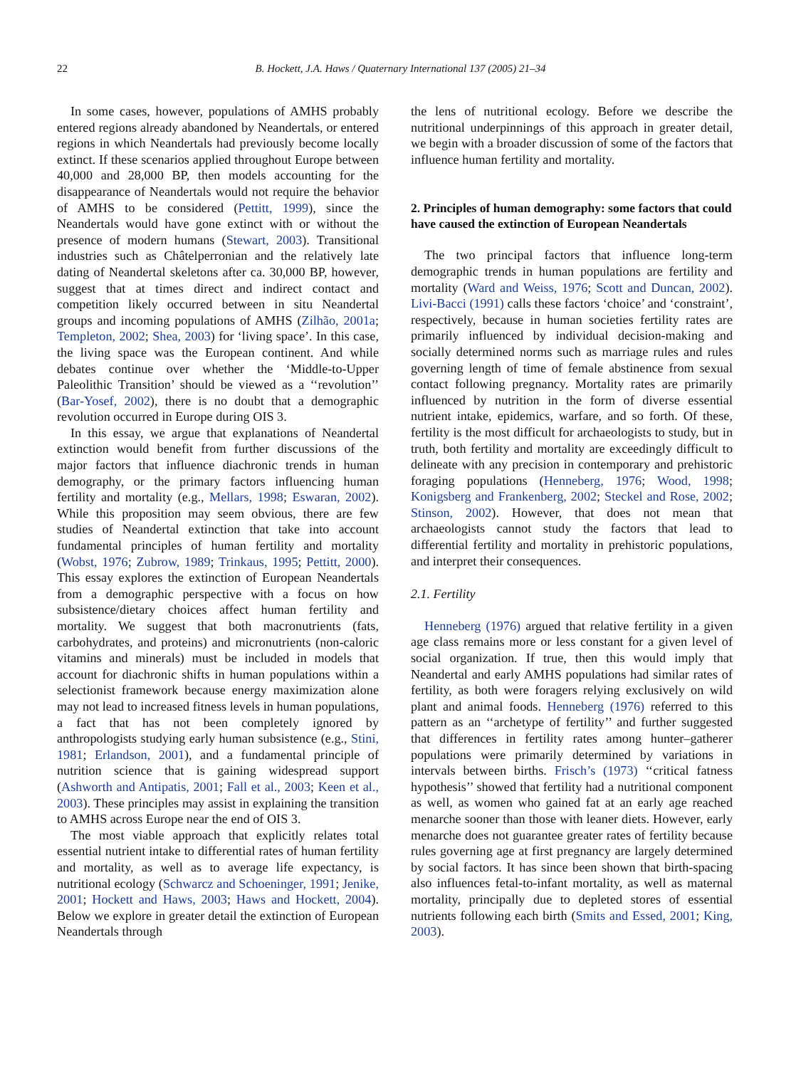22 B. Hockett, J.A. Haws / Quaternary International 137 (2005) 21–34
In some cases, however, populations of AMHS probably entered regions already abandoned by Neandertals, or entered regions in which Neandertals had previously become locally extinct. If these scenarios applied throughout Europe between 40,000 and 28,000 BP, then models accounting for the disappearance of Neandertals would not require the behavior of AMHS to be considered (Pettitt, 1999), since the Neandertals would have gone extinct with or without the presence of modern humans (Stewart, 2003). Transitional industries such as Châtelperronian and the relatively late dating of Neandertal skeletons after ca. 30,000 BP, however, suggest that at times direct and indirect contact and competition likely occurred between in situ Neandertal groups and incoming populations of AMHS (Zilhão, 2001a; Templeton, 2002; Shea, 2003) for ‘living space’. In this case, the living space was the European continent. And while debates continue over whether the ‘Middle-to-Upper Paleolithic Transition’ should be viewed as a ‘‘revolution’’ (Bar-Yosef, 2002), there is no doubt that a demographic revolution occurred in Europe during OIS 3.
In this essay, we argue that explanations of Neandertal extinction would benefit from further discussions of the major factors that influence diachronic trends in human demography, or the primary factors influencing human fertility and mortality (e.g., Mellars, 1998; Eswaran, 2002). While this proposition may seem obvious, there are few studies of Neandertal extinction that take into account fundamental principles of human fertility and mortality (Wobst, 1976; Zubrow, 1989; Trinkaus, 1995; Pettitt, 2000). This essay explores the extinction of European Neandertals from a demographic perspective with a focus on how subsistence/dietary choices affect human fertility and mortality. We suggest that both macronutrients (fats, carbohydrates, and proteins) and micronutrients (non-caloric vitamins and minerals) must be included in models that account for diachronic shifts in human populations within a selectionist framework because energy maximization alone may not lead to increased fitness levels in human populations, a fact that has not been completely ignored by anthropologists studying early human subsistence (e.g., Stini, 1981; Erlandson, 2001), and a fundamental principle of nutrition science that is gaining widespread support (Ashworth and Antipatis, 2001; Fall et al., 2003; Keen et al., 2003). These principles may assist in explaining the transition to AMHS across Europe near the end of OIS 3.
The most viable approach that explicitly relates total essential nutrient intake to differential rates of human fertility and mortality, as well as to average life expectancy, is nutritional ecology (Schwarcz and Schoeninger, 1991; Jenike, 2001; Hockett and Haws, 2003; Haws and Hockett, 2004). Below we explore in greater detail the extinction of European Neandertals through
the lens of nutritional ecology. Before we describe the nutritional underpinnings of this approach in greater detail, we begin with a broader discussion of some of the factors that influence human fertility and mortality.
2. Principles of human demography: some factors that could have caused the extinction of European Neandertals
The two principal factors that influence long-term demographic trends in human populations are fertility and mortality (Ward and Weiss, 1976; Scott and Duncan, 2002). Livi-Bacci (1991) calls these factors ‘choice’ and ‘constraint’, respectively, because in human societies fertility rates are primarily influenced by individual decision-making and socially determined norms such as marriage rules and rules governing length of time of female abstinence from sexual contact following pregnancy. Mortality rates are primarily influenced by nutrition in the form of diverse essential nutrient intake, epidemics, warfare, and so forth. Of these, fertility is the most difficult for archaeologists to study, but in truth, both fertility and mortality are exceedingly difficult to delineate with any precision in contemporary and prehistoric foraging populations (Henneberg, 1976; Wood, 1998; Konigsberg and Frankenberg, 2002; Steckel and Rose, 2002; Stinson, 2002). However, that does not mean that archaeologists cannot study the factors that lead to differential fertility and mortality in prehistoric populations, and interpret their consequences.
2.1. Fertility
Henneberg (1976) argued that relative fertility in a given age class remains more or less constant for a given level of social organization. If true, then this would imply that Neandertal and early AMHS populations had similar rates of fertility, as both were foragers relying exclusively on wild plant and animal foods. Henneberg (1976) referred to this pattern as an ‘‘archetype of fertility’’ and further suggested that differences in fertility rates among hunter–gatherer populations were primarily determined by variations in intervals between births. Frisch’s (1973) ‘‘critical fatness hypothesis’’ showed that fertility had a nutritional component as well, as women who gained fat at an early age reached menarche sooner than those with leaner diets. However, early menarche does not guarantee greater rates of fertility because rules governing age at first pregnancy are largely determined by social factors. It has since been shown that birth-spacing also influences fetal-to-infant mortality, as well as maternal mortality, principally due to depleted stores of essential nutrients following each birth (Smits and Essed, 2001; King, 2003).